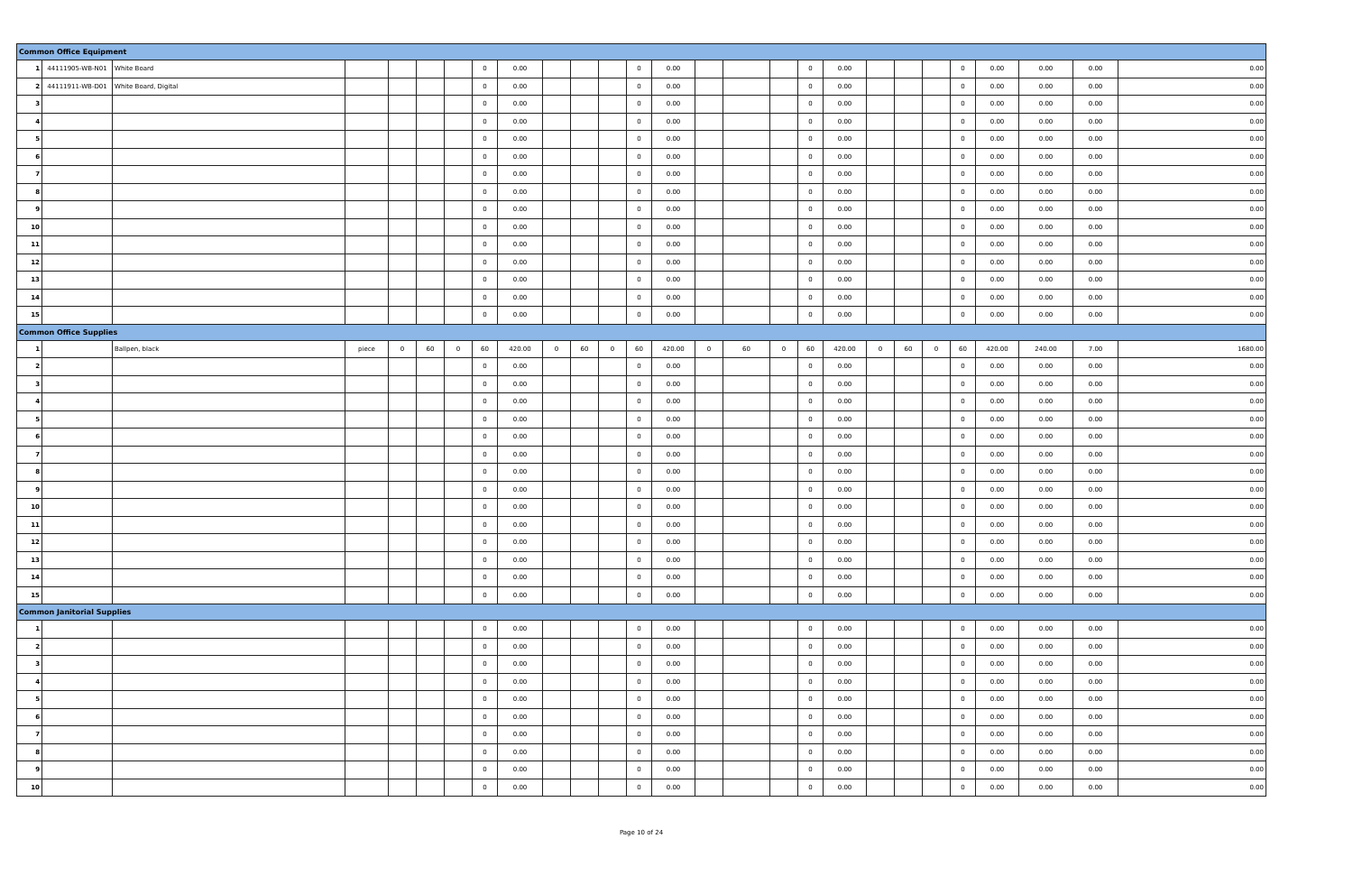| Common Office Equipment | | | | | | | | | | | | | | | | | | | | | | | | | | |
| 1 | 44111905-WB-N01 | White Board | | | | | 0 | 0.00 | | | | 0 | 0.00 | | | | 0 | 0.00 | | | | 0 | 0.00 | 0.00 | 0.00 | 0.00 |
| 2 | 44111911-WB-D01 | White Board, Digital | | | | | 0 | 0.00 | | | | 0 | 0.00 | | | | 0 | 0.00 | | | | 0 | 0.00 | 0.00 | 0.00 | 0.00 |
| 3 | | | | | | | 0 | 0.00 | | | | 0 | 0.00 | | | | 0 | 0.00 | | | | 0 | 0.00 | 0.00 | 0.00 | 0.00 |
| 4 | | | | | | | 0 | 0.00 | | | | 0 | 0.00 | | | | 0 | 0.00 | | | | 0 | 0.00 | 0.00 | 0.00 | 0.00 |
| 5 | | | | | | | 0 | 0.00 | | | | 0 | 0.00 | | | | 0 | 0.00 | | | | 0 | 0.00 | 0.00 | 0.00 | 0.00 |
| 6 | | | | | | | 0 | 0.00 | | | | 0 | 0.00 | | | | 0 | 0.00 | | | | 0 | 0.00 | 0.00 | 0.00 | 0.00 |
| 7 | | | | | | | 0 | 0.00 | | | | 0 | 0.00 | | | | 0 | 0.00 | | | | 0 | 0.00 | 0.00 | 0.00 | 0.00 |
| 8 | | | | | | | 0 | 0.00 | | | | 0 | 0.00 | | | | 0 | 0.00 | | | | 0 | 0.00 | 0.00 | 0.00 | 0.00 |
| 9 | | | | | | | 0 | 0.00 | | | | 0 | 0.00 | | | | 0 | 0.00 | | | | 0 | 0.00 | 0.00 | 0.00 | 0.00 |
| 10 | | | | | | | 0 | 0.00 | | | | 0 | 0.00 | | | | 0 | 0.00 | | | | 0 | 0.00 | 0.00 | 0.00 | 0.00 |
| 11 | | | | | | | 0 | 0.00 | | | | 0 | 0.00 | | | | 0 | 0.00 | | | | 0 | 0.00 | 0.00 | 0.00 | 0.00 |
| 12 | | | | | | | 0 | 0.00 | | | | 0 | 0.00 | | | | 0 | 0.00 | | | | 0 | 0.00 | 0.00 | 0.00 | 0.00 |
| 13 | | | | | | | 0 | 0.00 | | | | 0 | 0.00 | | | | 0 | 0.00 | | | | 0 | 0.00 | 0.00 | 0.00 | 0.00 |
| 14 | | | | | | | 0 | 0.00 | | | | 0 | 0.00 | | | | 0 | 0.00 | | | | 0 | 0.00 | 0.00 | 0.00 | 0.00 |
| 15 | | | | | | | 0 | 0.00 | | | | 0 | 0.00 | | | | 0 | 0.00 | | | | 0 | 0.00 | 0.00 | 0.00 | 0.00 |
| Common Office Supplies | | | | | | | | | | | | | | | | | | | | | | | | | | |
| 1 | | Ballpen, black | piece | 0 | 60 | 0 | 60 | 420.00 | 0 | 60 | 0 | 60 | 420.00 | 0 | 60 | 0 | 60 | 420.00 | 0 | 60 | 0 | 60 | 420.00 | 240.00 | 7.00 | 1680.00 |
| 2 | | | | | | | 0 | 0.00 | | | | 0 | 0.00 | | | | 0 | 0.00 | | | | 0 | 0.00 | 0.00 | 0.00 | 0.00 |
| 3 | | | | | | | 0 | 0.00 | | | | 0 | 0.00 | | | | 0 | 0.00 | | | | 0 | 0.00 | 0.00 | 0.00 | 0.00 |
| 4 | | | | | | | 0 | 0.00 | | | | 0 | 0.00 | | | | 0 | 0.00 | | | | 0 | 0.00 | 0.00 | 0.00 | 0.00 |
| 5 | | | | | | | 0 | 0.00 | | | | 0 | 0.00 | | | | 0 | 0.00 | | | | 0 | 0.00 | 0.00 | 0.00 | 0.00 |
| 6 | | | | | | | 0 | 0.00 | | | | 0 | 0.00 | | | | 0 | 0.00 | | | | 0 | 0.00 | 0.00 | 0.00 | 0.00 |
| 7 | | | | | | | 0 | 0.00 | | | | 0 | 0.00 | | | | 0 | 0.00 | | | | 0 | 0.00 | 0.00 | 0.00 | 0.00 |
| 8 | | | | | | | 0 | 0.00 | | | | 0 | 0.00 | | | | 0 | 0.00 | | | | 0 | 0.00 | 0.00 | 0.00 | 0.00 |
| 9 | | | | | | | 0 | 0.00 | | | | 0 | 0.00 | | | | 0 | 0.00 | | | | 0 | 0.00 | 0.00 | 0.00 | 0.00 |
| 10 | | | | | | | 0 | 0.00 | | | | 0 | 0.00 | | | | 0 | 0.00 | | | | 0 | 0.00 | 0.00 | 0.00 | 0.00 |
| 11 | | | | | | | 0 | 0.00 | | | | 0 | 0.00 | | | | 0 | 0.00 | | | | 0 | 0.00 | 0.00 | 0.00 | 0.00 |
| 12 | | | | | | | 0 | 0.00 | | | | 0 | 0.00 | | | | 0 | 0.00 | | | | 0 | 0.00 | 0.00 | 0.00 | 0.00 |
| 13 | | | | | | | 0 | 0.00 | | | | 0 | 0.00 | | | | 0 | 0.00 | | | | 0 | 0.00 | 0.00 | 0.00 | 0.00 |
| 14 | | | | | | | 0 | 0.00 | | | | 0 | 0.00 | | | | 0 | 0.00 | | | | 0 | 0.00 | 0.00 | 0.00 | 0.00 |
| 15 | | | | | | | 0 | 0.00 | | | | 0 | 0.00 | | | | 0 | 0.00 | | | | 0 | 0.00 | 0.00 | 0.00 | 0.00 |
| Common Janitorial Supplies | | | | | | | | | | | | | | | | | | | | | | | | | | |
| 1 | | | | | | | 0 | 0.00 | | | | 0 | 0.00 | | | | 0 | 0.00 | | | | 0 | 0.00 | 0.00 | 0.00 | 0.00 |
| 2 | | | | | | | 0 | 0.00 | | | | 0 | 0.00 | | | | 0 | 0.00 | | | | 0 | 0.00 | 0.00 | 0.00 | 0.00 |
| 3 | | | | | | | 0 | 0.00 | | | | 0 | 0.00 | | | | 0 | 0.00 | | | | 0 | 0.00 | 0.00 | 0.00 | 0.00 |
| 4 | | | | | | | 0 | 0.00 | | | | 0 | 0.00 | | | | 0 | 0.00 | | | | 0 | 0.00 | 0.00 | 0.00 | 0.00 |
| 5 | | | | | | | 0 | 0.00 | | | | 0 | 0.00 | | | | 0 | 0.00 | | | | 0 | 0.00 | 0.00 | 0.00 | 0.00 |
| 6 | | | | | | | 0 | 0.00 | | | | 0 | 0.00 | | | | 0 | 0.00 | | | | 0 | 0.00 | 0.00 | 0.00 | 0.00 |
| 7 | | | | | | | 0 | 0.00 | | | | 0 | 0.00 | | | | 0 | 0.00 | | | | 0 | 0.00 | 0.00 | 0.00 | 0.00 |
| 8 | | | | | | | 0 | 0.00 | | | | 0 | 0.00 | | | | 0 | 0.00 | | | | 0 | 0.00 | 0.00 | 0.00 | 0.00 |
| 9 | | | | | | | 0 | 0.00 | | | | 0 | 0.00 | | | | 0 | 0.00 | | | | 0 | 0.00 | 0.00 | 0.00 | 0.00 |
| 10 | | | | | | | 0 | 0.00 | | | | 0 | 0.00 | | | | 0 | 0.00 | | | | 0 | 0.00 | 0.00 | 0.00 | 0.00 |
Page 10 of 24